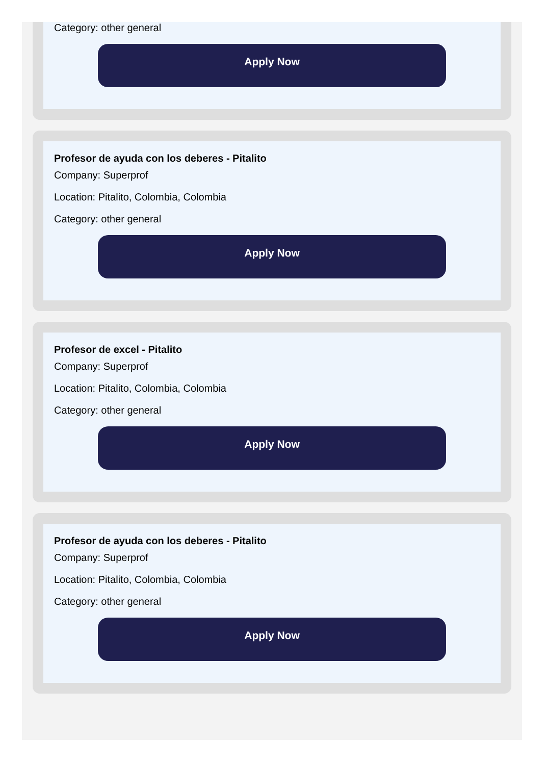Category: other general
Apply Now
Profesor de ayuda con los deberes - Pitalito
Company: Superprof
Location: Pitalito, Colombia, Colombia
Category: other general
Apply Now
Profesor de excel - Pitalito
Company: Superprof
Location: Pitalito, Colombia, Colombia
Category: other general
Apply Now
Profesor de ayuda con los deberes - Pitalito
Company: Superprof
Location: Pitalito, Colombia, Colombia
Category: other general
Apply Now